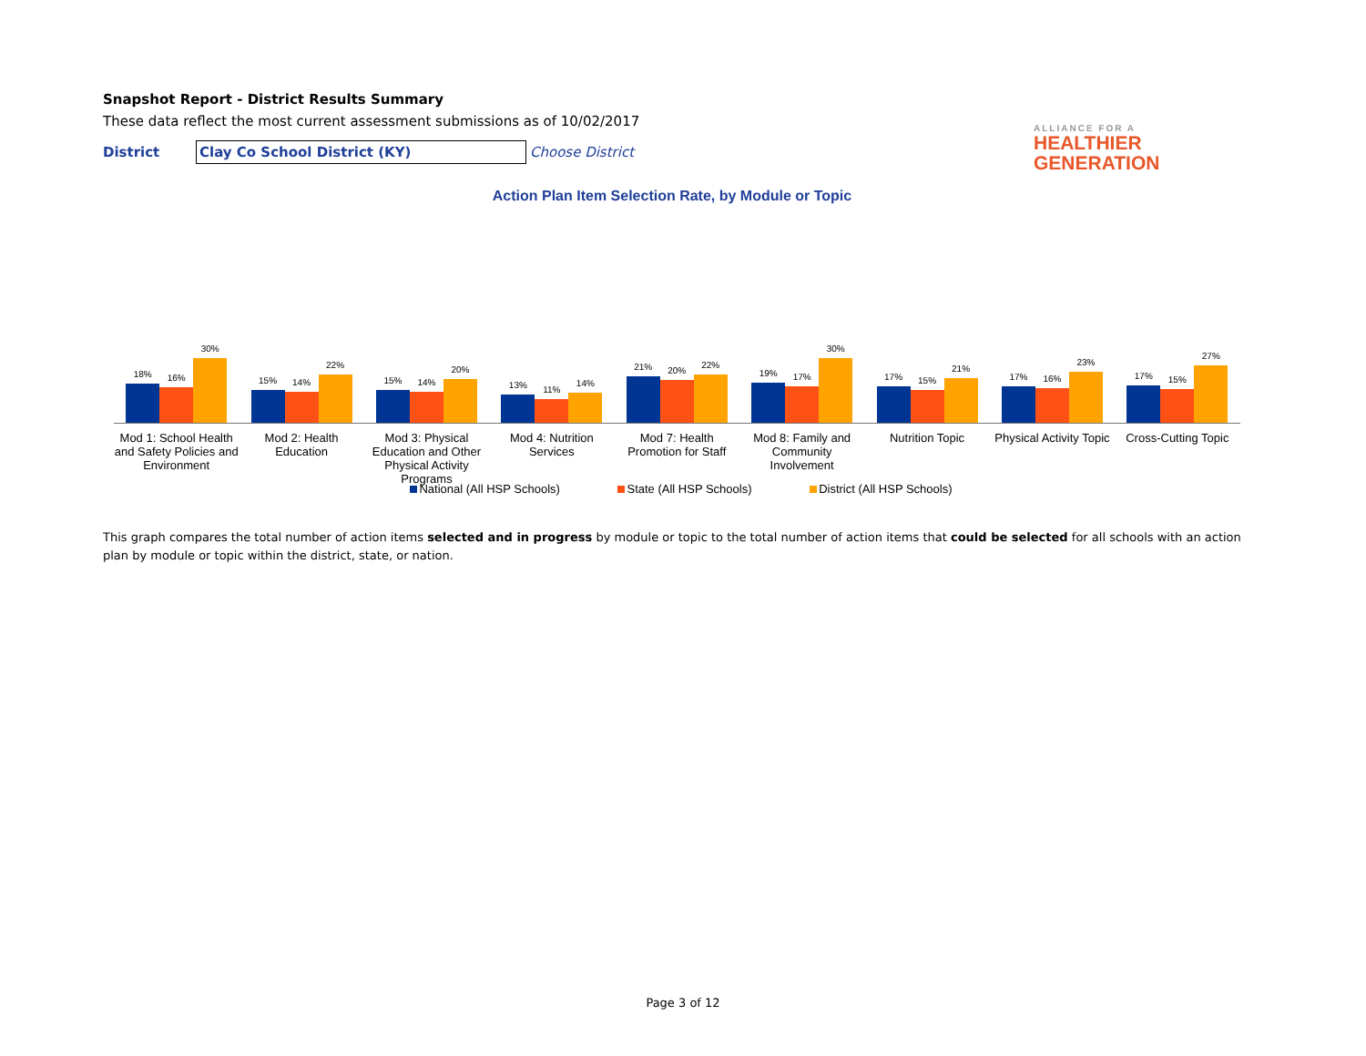Snapshot Report - District Results Summary
These data reflect the most current assessment submissions as of 10/02/2017
District Clay Co School District (KY) Choose District
Action Plan Item Selection Rate, by Module or Topic
18%
16%
30%
15%
14%
22%
15%
14%
20%
13%
11%
14%
21%
20%
22%
19%
17%
30%
17%
15%
21%
17%
16%
23%
17%
15%
27%
Mod 1: School Health and Safety Policies and Environment
Mod 2: Health Education
Mod 3: Physical Education and Other Physical Activity Programs
Mod 4: Nutrition Services
Mod 7: Health Promotion for Staff
Mod 8: Family and Community Involvement
Nutrition Topic Physical Activity Topic
Cross-Cutting Topic
National (All HSP Schools) State (All HSP Schools) District (All HSP Schools)
This graph compares the total number of action items selected and in progress by module or topic to the total number of action items that could be selected for all schools with an action plan by module or topic within the district, state, or nation.
ALLIANCE FOR A
HEALTHIER
GENERATION
Page 3 of 12